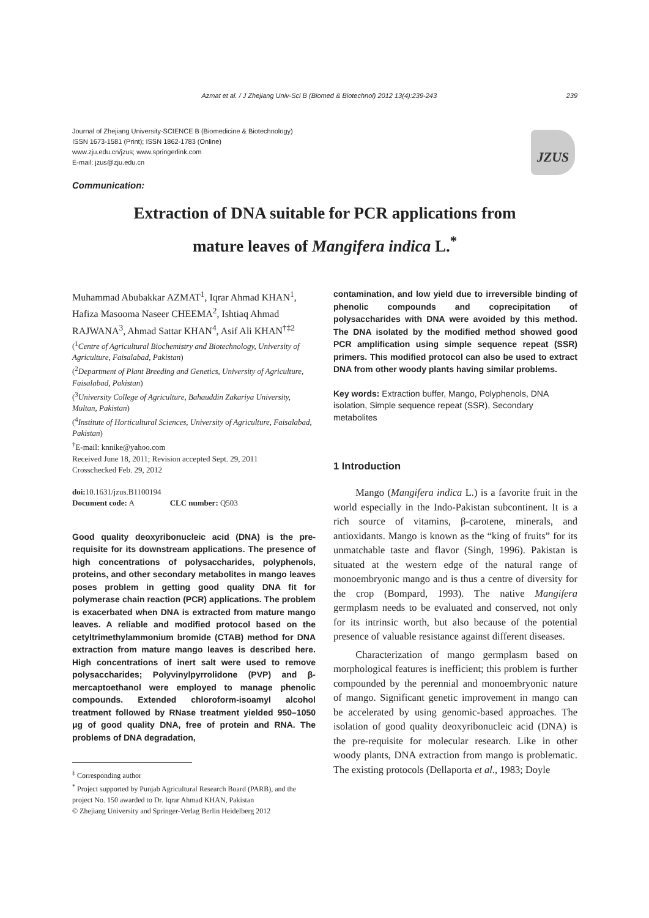Azmat et al. / J Zhejiang Univ-Sci B (Biomed & Biotechnol) 2012 13(4):239-243 239
Journal of Zhejiang University-SCIENCE B (Biomedicine & Biotechnology)
ISSN 1673-1581 (Print); ISSN 1862-1783 (Online)
www.zju.edu.cn/jzus; www.springerlink.com
E-mail: jzus@zju.edu.cn
JZUS
Communication:
Extraction of DNA suitable for PCR applications from
mature leaves of Mangifera indica L.<sup>*</sup>
Muhammad Abubakkar AZMAT<sup>1</sup>, Iqrar Ahmad KHAN<sup>1</sup>, Hafiza Masooma Naseer CHEEMA<sup>2</sup>, Ishtiaq Ahmad RAJWANA<sup>3</sup>, Ahmad Sattar KHAN<sup>4</sup>, Asif Ali KHAN<sup>†‡2</sup>
(<sup>1</sup>Centre of Agricultural Biochemistry and Biotechnology, University of Agriculture, Faisalabad, Pakistan)
(<sup>2</sup>Department of Plant Breeding and Genetics, University of Agriculture, Faisalabad, Pakistan)
(<sup>3</sup>University College of Agriculture, Bahauddin Zakariya University, Multan, Pakistan)
(<sup>4</sup>Institute of Horticultural Sciences, University of Agriculture, Faisalabad, Pakistan)
<sup>†</sup> E-mail: knnike@yahoo.com
Received June 18, 2011; Revision accepted Sept. 29, 2011
Crosschecked Feb. 29, 2012
doi: 10.1631/jzus.B1100194
Document code: A CLC number: Q503
Good quality deoxyribonucleic acid (DNA) is the pre-requisite for its downstream applications. The presence of high concentrations of polysaccharides, polyphenols, proteins, and other secondary metabolites in mango leaves poses problem in getting good quality DNA fit for polymerase chain reaction (PCR) applications. The problem is exacerbated when DNA is extracted from mature mango leaves. A reliable and modified protocol based on the cetyltrimethylammonium bromide (CTAB) method for DNA extraction from mature mango leaves is described here. High concentrations of inert salt were used to remove polysaccharides; Polyvinylpyrrolidone (PVP) and β-mercaptoethanol were employed to manage phenolic compounds. Extended chloroform-isoamyl alcohol treatment followed by RNase treatment yielded 950–1050 μg of good quality DNA, free of protein and RNA. The problems of DNA degradation,
<sup>‡</sup> Corresponding author
<sup>*</sup> Project supported by Punjab Agricultural Research Board (PARB), and the project No. 150 awarded to Dr. Iqrar Ahmad KHAN, Pakistan
© Zhejiang University and Springer-Verlag Berlin Heidelberg 2012
contamination, and low yield due to irreversible binding of phenolic compounds and coprecipitation of polysaccharides with DNA were avoided by this method. The DNA isolated by the modified method showed good PCR amplification using simple sequence repeat (SSR) primers. This modified protocol can also be used to extract DNA from other woody plants having similar problems.
Key words: Extraction buffer, Mango, Polyphenols, DNA isolation, Simple sequence repeat (SSR), Secondary metabolites
1 Introduction
Mango (Mangifera indica L.) is a favorite fruit in the world especially in the Indo-Pakistan subcontinent. It is a rich source of vitamins, β-carotene, minerals, and antioxidants. Mango is known as the “king of fruits” for its unmatchable taste and flavor (Singh, 1996). Pakistan is situated at the western edge of the natural range of monoembryonic mango and is thus a centre of diversity for the crop (Bompard, 1993). The native Mangifera germplasm needs to be evaluated and conserved, not only for its intrinsic worth, but also because of the potential presence of valuable resistance against different diseases.
Characterization of mango germplasm based on morphological features is inefficient; this problem is further compounded by the perennial and monoembryonic nature of mango. Significant genetic improvement in mango can be accelerated by using genomic-based approaches. The isolation of good quality deoxyribonucleic acid (DNA) is the pre-requisite for molecular research. Like in other woody plants, DNA extraction from mango is problematic. The existing protocols (Dellaporta et al., 1983; Doyle